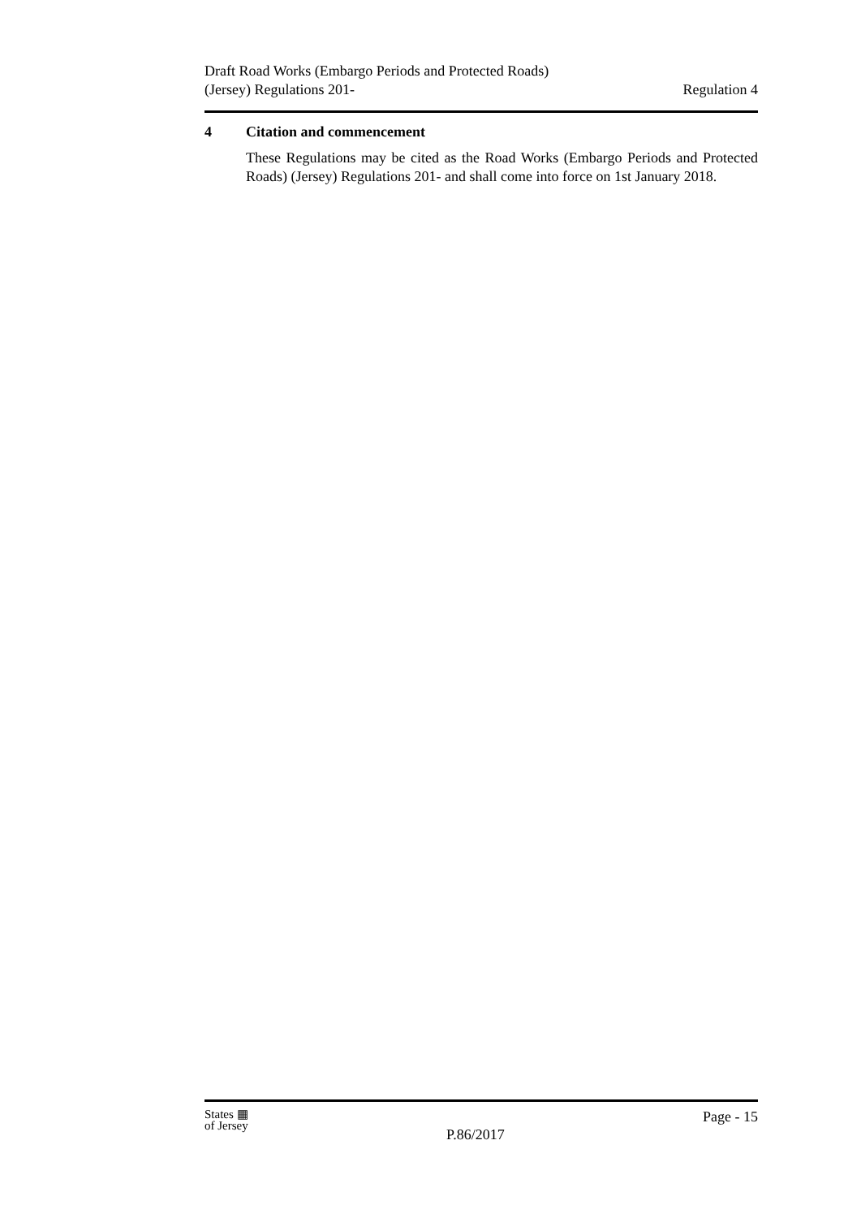Draft Road Works (Embargo Periods and Protected Roads)
(Jersey) Regulations 201-
Regulation 4
4 Citation and commencement
These Regulations may be cited as the Road Works (Embargo Periods and Protected Roads) (Jersey) Regulations 201- and shall come into force on 1st January 2018.
States ▦
of Jersey
P.86/2017
Page - 15